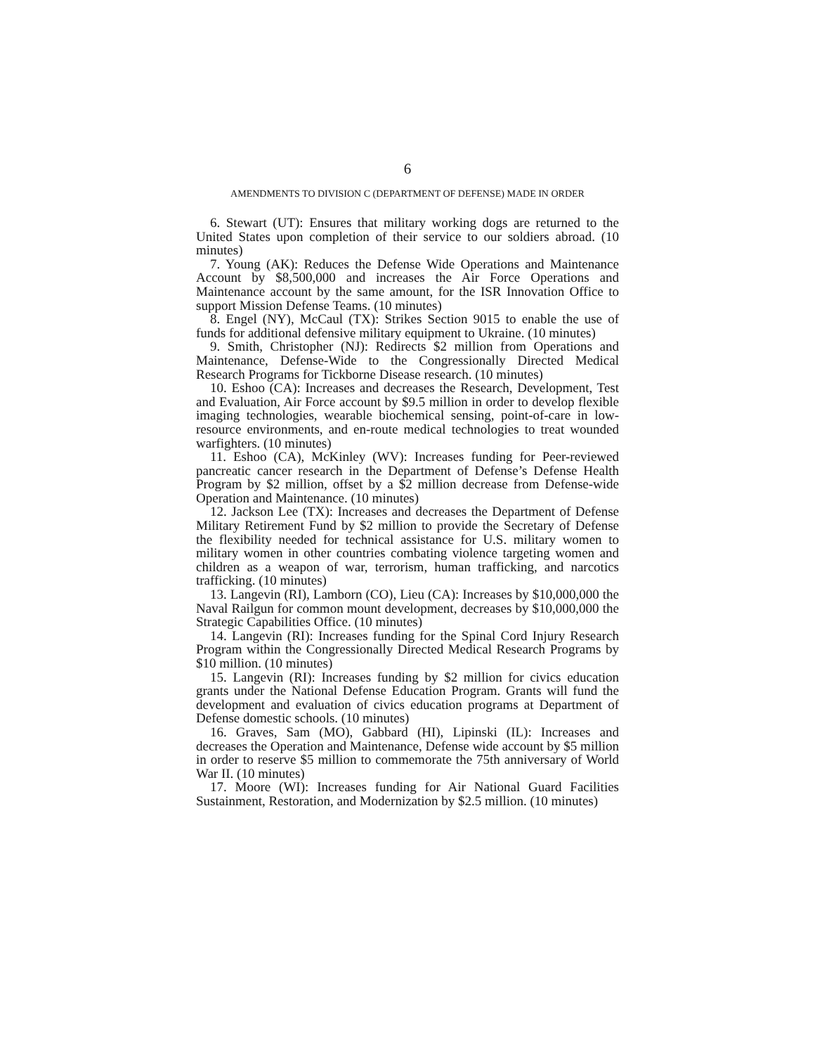6
AMENDMENTS TO DIVISION C (DEPARTMENT OF DEFENSE) MADE IN ORDER
6. Stewart (UT): Ensures that military working dogs are returned to the United States upon completion of their service to our soldiers abroad. (10 minutes)
7. Young (AK): Reduces the Defense Wide Operations and Maintenance Account by $8,500,000 and increases the Air Force Operations and Maintenance account by the same amount, for the ISR Innovation Office to support Mission Defense Teams. (10 minutes)
8. Engel (NY), McCaul (TX): Strikes Section 9015 to enable the use of funds for additional defensive military equipment to Ukraine. (10 minutes)
9. Smith, Christopher (NJ): Redirects $2 million from Operations and Maintenance, Defense-Wide to the Congressionally Directed Medical Research Programs for Tickborne Disease research. (10 minutes)
10. Eshoo (CA): Increases and decreases the Research, Development, Test and Evaluation, Air Force account by $9.5 million in order to develop flexible imaging technologies, wearable biochemical sensing, point-of-care in low-resource environments, and en-route medical technologies to treat wounded warfighters. (10 minutes)
11. Eshoo (CA), McKinley (WV): Increases funding for Peer-reviewed pancreatic cancer research in the Department of Defense’s Defense Health Program by $2 million, offset by a $2 million decrease from Defense-wide Operation and Maintenance. (10 minutes)
12. Jackson Lee (TX): Increases and decreases the Department of Defense Military Retirement Fund by $2 million to provide the Secretary of Defense the flexibility needed for technical assistance for U.S. military women to military women in other countries combating violence targeting women and children as a weapon of war, terrorism, human trafficking, and narcotics trafficking. (10 minutes)
13. Langevin (RI), Lamborn (CO), Lieu (CA): Increases by $10,000,000 the Naval Railgun for common mount development, decreases by $10,000,000 the Strategic Capabilities Office. (10 minutes)
14. Langevin (RI): Increases funding for the Spinal Cord Injury Research Program within the Congressionally Directed Medical Research Programs by $10 million. (10 minutes)
15. Langevin (RI): Increases funding by $2 million for civics education grants under the National Defense Education Program. Grants will fund the development and evaluation of civics education programs at Department of Defense domestic schools. (10 minutes)
16. Graves, Sam (MO), Gabbard (HI), Lipinski (IL): Increases and decreases the Operation and Maintenance, Defense wide account by $5 million in order to reserve $5 million to commemorate the 75th anniversary of World War II. (10 minutes)
17. Moore (WI): Increases funding for Air National Guard Facilities Sustainment, Restoration, and Modernization by $2.5 million. (10 minutes)